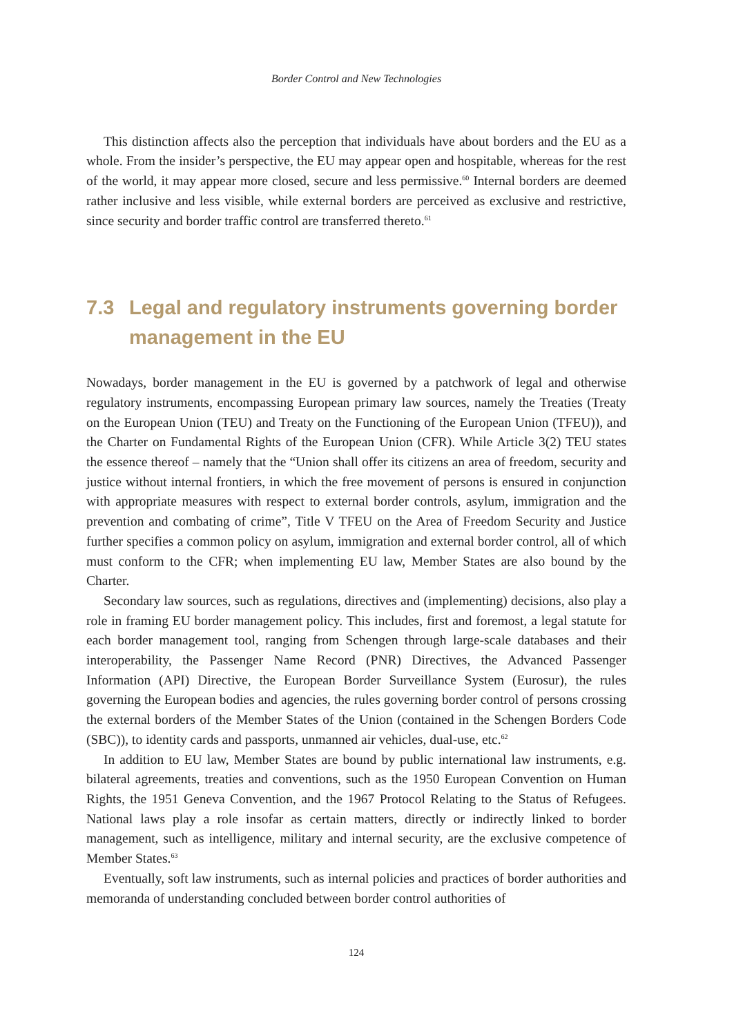Border Control and New Technologies
This distinction affects also the perception that individuals have about borders and the EU as a whole. From the insider’s perspective, the EU may appear open and hospitable, whereas for the rest of the world, it may appear more closed, secure and less permissive.<sup>60</sup> Internal borders are deemed rather inclusive and less visible, while external borders are perceived as exclusive and restrictive, since security and border traffic control are transferred thereto.<sup>61</sup>
7.3 Legal and regulatory instruments governing border management in the EU
Nowadays, border management in the EU is governed by a patchwork of legal and otherwise regulatory instruments, encompassing European primary law sources, namely the Treaties (Treaty on the European Union (TEU) and Treaty on the Functioning of the European Union (TFEU)), and the Charter on Fundamental Rights of the European Union (CFR). While Article 3(2) TEU states the essence thereof – namely that the “Union shall offer its citizens an area of freedom, security and justice without internal frontiers, in which the free movement of persons is ensured in conjunction with appropriate measures with respect to external border controls, asylum, immigration and the prevention and combating of crime”, Title V TFEU on the Area of Freedom Security and Justice further specifies a common policy on asylum, immigration and external border control, all of which must conform to the CFR; when implementing EU law, Member States are also bound by the Charter.
Secondary law sources, such as regulations, directives and (implementing) decisions, also play a role in framing EU border management policy. This includes, first and foremost, a legal statute for each border management tool, ranging from Schengen through large-scale databases and their interoperability, the Passenger Name Record (PNR) Directives, the Advanced Passenger Information (API) Directive, the European Border Surveillance System (Eurosur), the rules governing the European bodies and agencies, the rules governing border control of persons crossing the external borders of the Member States of the Union (contained in the Schengen Borders Code (SBC)), to identity cards and passports, unmanned air vehicles, dual-use, etc.<sup>62</sup>
In addition to EU law, Member States are bound by public international law instruments, e.g. bilateral agreements, treaties and conventions, such as the 1950 European Convention on Human Rights, the 1951 Geneva Convention, and the 1967 Protocol Relating to the Status of Refugees. National laws play a role insofar as certain matters, directly or indirectly linked to border management, such as intelligence, military and internal security, are the exclusive competence of Member States.<sup>63</sup>
Eventually, soft law instruments, such as internal policies and practices of border authorities and memoranda of understanding concluded between border control authorities of
124